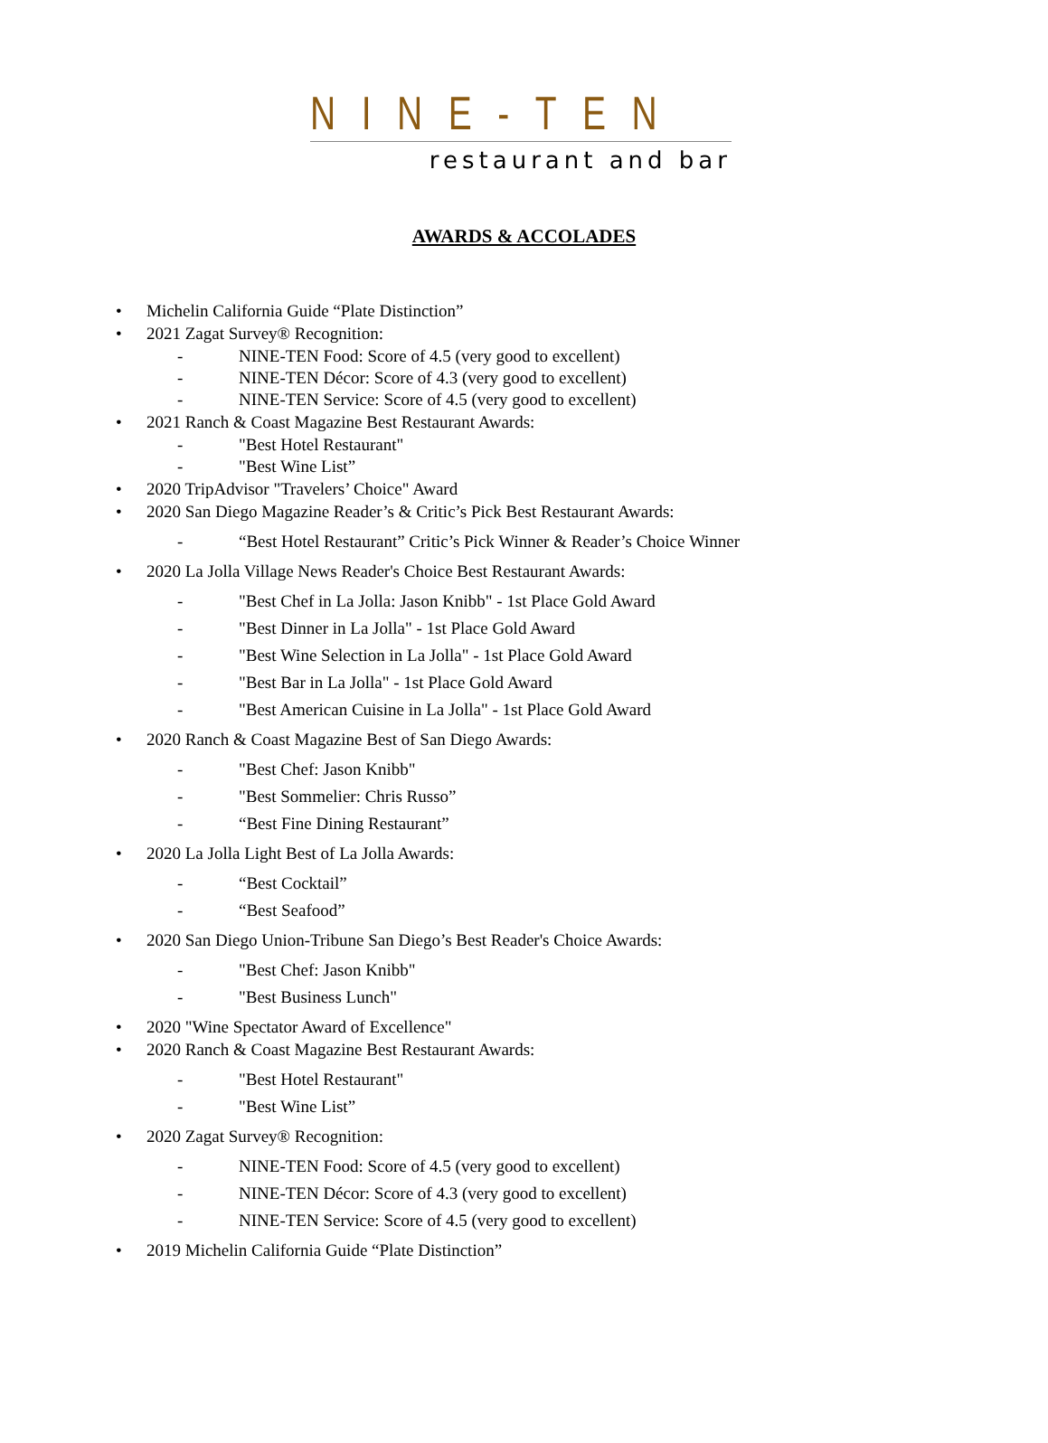NINE-TEN
restaurant and bar
AWARDS & ACCOLADES
• Michelin California Guide “Plate Distinction”
• 2021 Zagat Survey® Recognition:
- NINE-TEN Food: Score of 4.5 (very good to excellent)
- NINE-TEN Décor: Score of 4.3 (very good to excellent)
- NINE-TEN Service: Score of 4.5 (very good to excellent)
• 2021 Ranch & Coast Magazine Best Restaurant Awards:
- "Best Hotel Restaurant"
- "Best Wine List”
• 2020 TripAdvisor "Travelers’ Choice" Award
• 2020 San Diego Magazine Reader’s & Critic’s Pick Best Restaurant Awards:
- “Best Hotel Restaurant” Critic’s Pick Winner & Reader’s Choice Winner
• 2020 La Jolla Village News Reader's Choice Best Restaurant Awards:
- "Best Chef in La Jolla: Jason Knibb" - 1st Place Gold Award
- "Best Dinner in La Jolla" - 1st Place Gold Award
- "Best Wine Selection in La Jolla" - 1st Place Gold Award
- "Best Bar in La Jolla" - 1st Place Gold Award
- "Best American Cuisine in La Jolla" - 1st Place Gold Award
• 2020 Ranch & Coast Magazine Best of San Diego Awards:
- "Best Chef: Jason Knibb"
- "Best Sommelier: Chris Russo”
- “Best Fine Dining Restaurant”
• 2020 La Jolla Light Best of La Jolla Awards:
- “Best Cocktail”
- “Best Seafood”
• 2020 San Diego Union-Tribune San Diego’s Best Reader's Choice Awards:
- "Best Chef: Jason Knibb"
- "Best Business Lunch"
• 2020 "Wine Spectator Award of Excellence"
• 2020 Ranch & Coast Magazine Best Restaurant Awards:
- "Best Hotel Restaurant"
- "Best Wine List”
• 2020 Zagat Survey® Recognition:
- NINE-TEN Food: Score of 4.5 (very good to excellent)
- NINE-TEN Décor: Score of 4.3 (very good to excellent)
- NINE-TEN Service: Score of 4.5 (very good to excellent)
• 2019 Michelin California Guide “Plate Distinction”